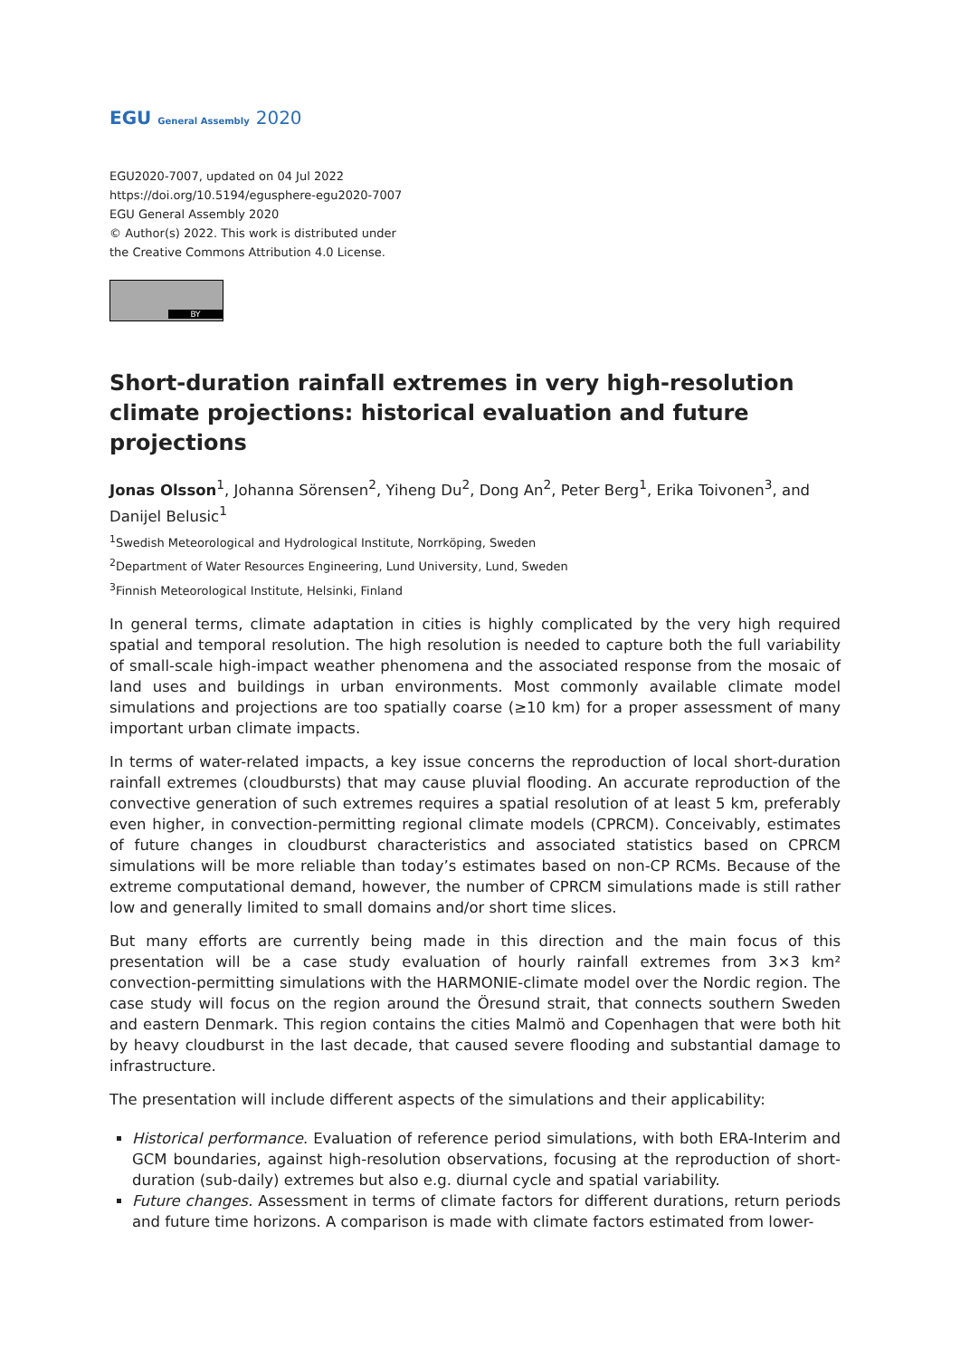EGU General Assembly 2020
EGU2020-7007, updated on 04 Jul 2022
https://doi.org/10.5194/egusphere-egu2020-7007
EGU General Assembly 2020
© Author(s) 2022. This work is distributed under
the Creative Commons Attribution 4.0 License.
BY
Short-duration rainfall extremes in very high-resolution climate projections: historical evaluation and future projections
Jonas Olsson<sup>1</sup>, Johanna Sörensen<sup>2</sup>, Yiheng Du<sup>2</sup>, Dong An<sup>2</sup>, Peter Berg<sup>1</sup>, Erika Toivonen<sup>3</sup>, and Danijel Belusic<sup>1</sup>
<sup>1</sup> Swedish Meteorological and Hydrological Institute, Norrköping, Sweden
<sup>2</sup> Department of Water Resources Engineering, Lund University, Lund, Sweden
<sup>3</sup> Finnish Meteorological Institute, Helsinki, Finland
In general terms, climate adaptation in cities is highly complicated by the very high required spatial and temporal resolution. The high resolution is needed to capture both the full variability of small-scale high-impact weather phenomena and the associated response from the mosaic of land uses and buildings in urban environments. Most commonly available climate model simulations and projections are too spatially coarse (≥10 km) for a proper assessment of many important urban climate impacts.
In terms of water-related impacts, a key issue concerns the reproduction of local short-duration rainfall extremes (cloudbursts) that may cause pluvial flooding. An accurate reproduction of the convective generation of such extremes requires a spatial resolution of at least 5 km, preferably even higher, in convection-permitting regional climate models (CPRCM). Conceivably, estimates of future changes in cloudburst characteristics and associated statistics based on CPRCM simulations will be more reliable than today’s estimates based on non-CP RCMs. Because of the extreme computational demand, however, the number of CPRCM simulations made is still rather low and generally limited to small domains and/or short time slices.
But many efforts are currently being made in this direction and the main focus of this presentation will be a case study evaluation of hourly rainfall extremes from 3×3 km² convection-permitting simulations with the HARMONIE-climate model over the Nordic region. The case study will focus on the region around the Öresund strait, that connects southern Sweden and eastern Denmark. This region contains the cities Malmö and Copenhagen that were both hit by heavy cloudburst in the last decade, that caused severe flooding and substantial damage to infrastructure.
The presentation will include different aspects of the simulations and their applicability:
Historical performance. Evaluation of reference period simulations, with both ERA-Interim and GCM boundaries, against high-resolution observations, focusing at the reproduction of short-duration (sub-daily) extremes but also e.g. diurnal cycle and spatial variability.
Future changes. Assessment in terms of climate factors for different durations, return periods and future time horizons. A comparison is made with climate factors estimated from lower-